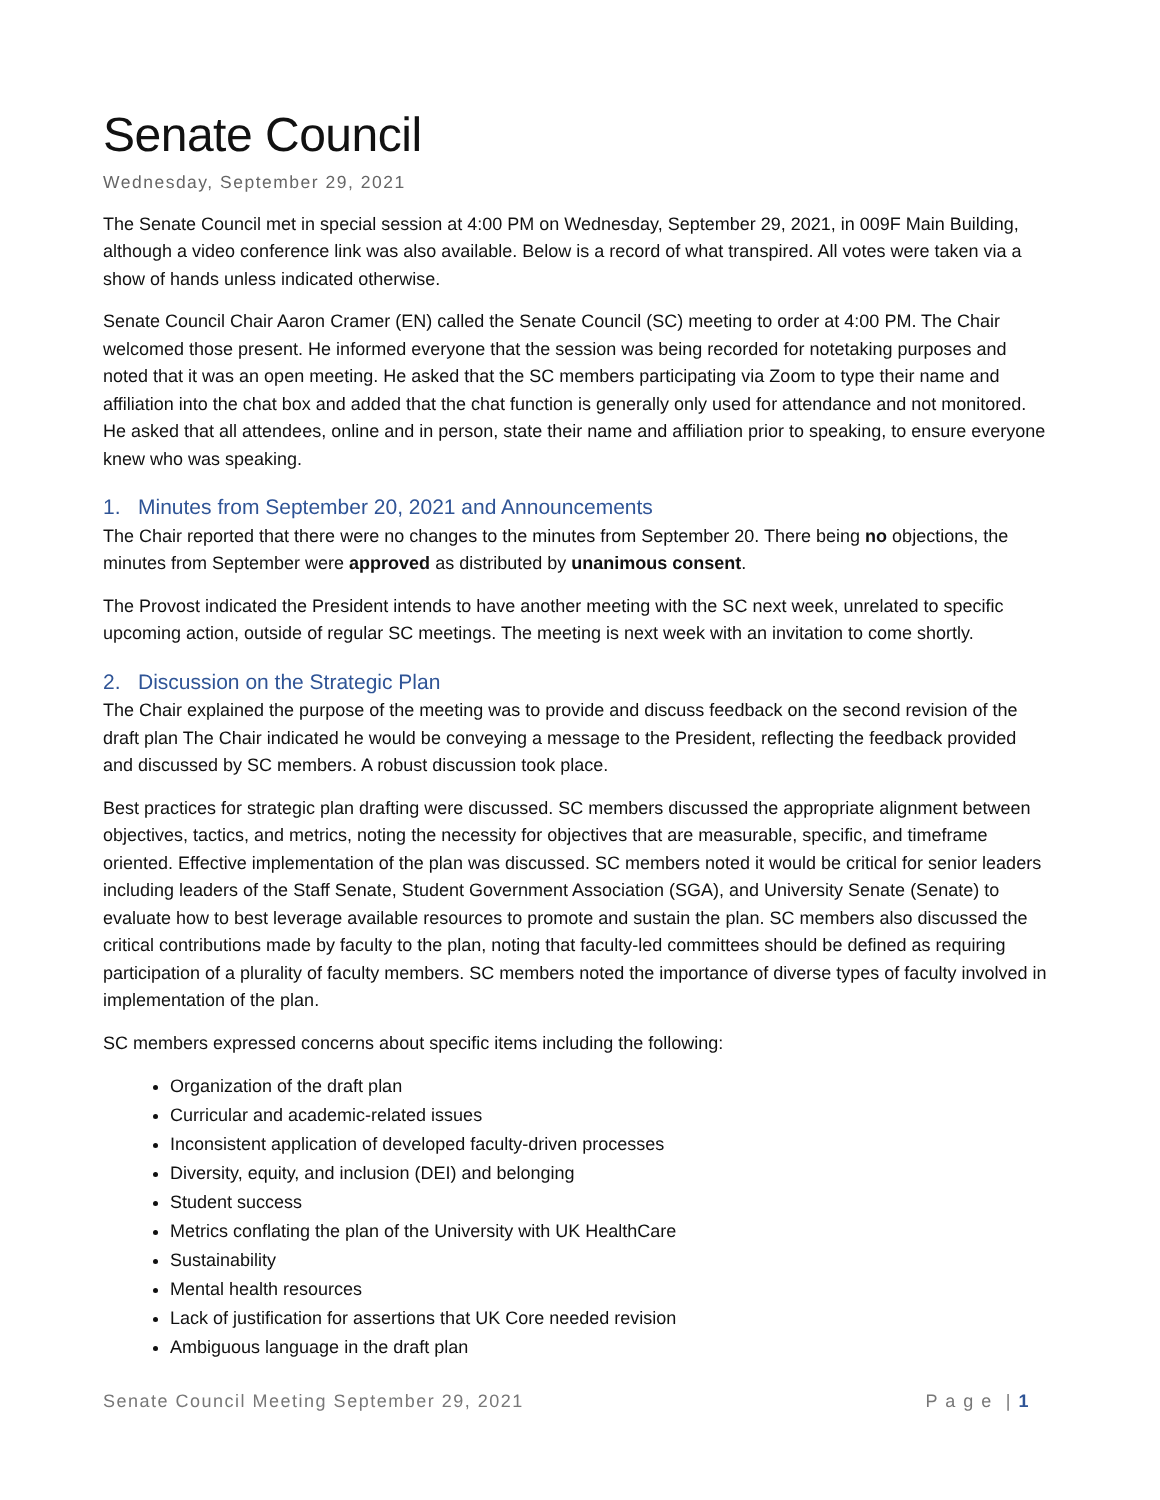Senate Council
Wednesday, September 29, 2021
The Senate Council met in special session at 4:00 PM on Wednesday, September 29, 2021, in 009F Main Building, although a video conference link was also available. Below is a record of what transpired. All votes were taken via a show of hands unless indicated otherwise.
Senate Council Chair Aaron Cramer (EN) called the Senate Council (SC) meeting to order at 4:00 PM. The Chair welcomed those present. He informed everyone that the session was being recorded for notetaking purposes and noted that it was an open meeting. He asked that the SC members participating via Zoom to type their name and affiliation into the chat box and added that the chat function is generally only used for attendance and not monitored. He asked that all attendees, online and in person, state their name and affiliation prior to speaking, to ensure everyone knew who was speaking.
1. Minutes from September 20, 2021 and Announcements
The Chair reported that there were no changes to the minutes from September 20. There being no objections, the minutes from September were approved as distributed by unanimous consent.
The Provost indicated the President intends to have another meeting with the SC next week, unrelated to specific upcoming action, outside of regular SC meetings. The meeting is next week with an invitation to come shortly.
2. Discussion on the Strategic Plan
The Chair explained the purpose of the meeting was to provide and discuss feedback on the second revision of the draft plan The Chair indicated he would be conveying a message to the President, reflecting the feedback provided and discussed by SC members. A robust discussion took place.
Best practices for strategic plan drafting were discussed. SC members discussed the appropriate alignment between objectives, tactics, and metrics, noting the necessity for objectives that are measurable, specific, and timeframe oriented. Effective implementation of the plan was discussed. SC members noted it would be critical for senior leaders including leaders of the Staff Senate, Student Government Association (SGA), and University Senate (Senate) to evaluate how to best leverage available resources to promote and sustain the plan. SC members also discussed the critical contributions made by faculty to the plan, noting that faculty-led committees should be defined as requiring participation of a plurality of faculty members. SC members noted the importance of diverse types of faculty involved in implementation of the plan.
SC members expressed concerns about specific items including the following:
Organization of the draft plan
Curricular and academic-related issues
Inconsistent application of developed faculty-driven processes
Diversity, equity, and inclusion (DEI) and belonging
Student success
Metrics conflating the plan of the University with UK HealthCare
Sustainability
Mental health resources
Lack of justification for assertions that UK Core needed revision
Ambiguous language in the draft plan
Senate Council Meeting September 29, 2021 P a g e | 1